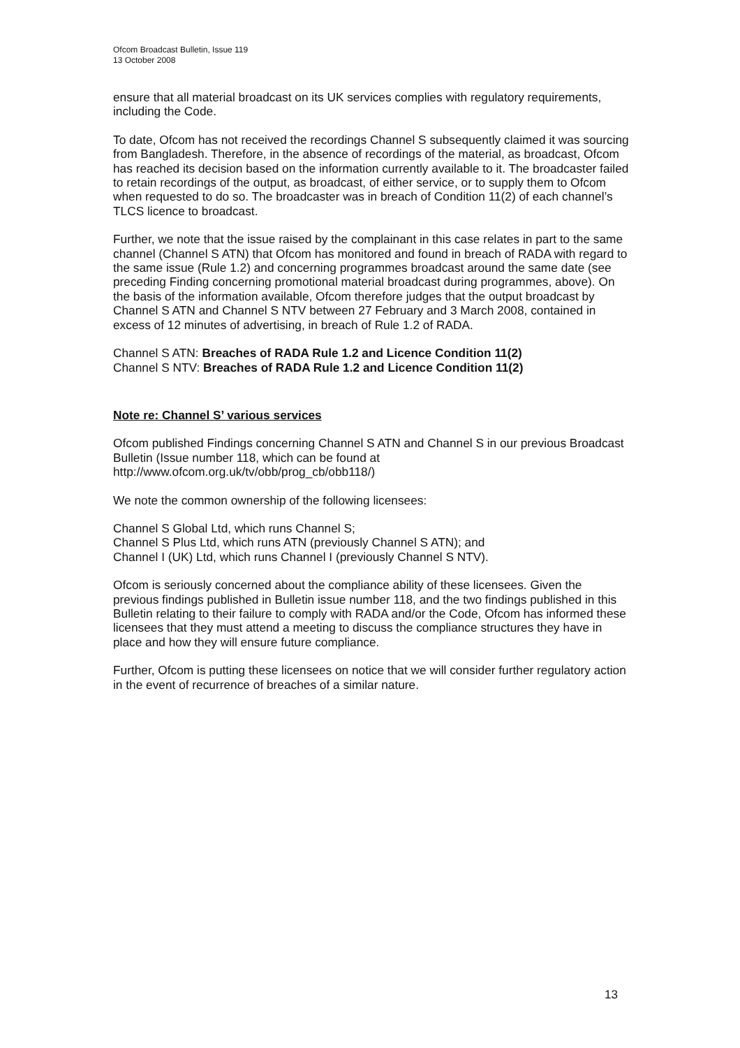Ofcom Broadcast Bulletin, Issue 119
13 October 2008
ensure that all material broadcast on its UK services complies with regulatory requirements, including the Code.
To date, Ofcom has not received the recordings Channel S subsequently claimed it was sourcing from Bangladesh. Therefore, in the absence of recordings of the material, as broadcast, Ofcom has reached its decision based on the information currently available to it. The broadcaster failed to retain recordings of the output, as broadcast, of either service, or to supply them to Ofcom when requested to do so. The broadcaster was in breach of Condition 11(2) of each channel’s TLCS licence to broadcast.
Further, we note that the issue raised by the complainant in this case relates in part to the same channel (Channel S ATN) that Ofcom has monitored and found in breach of RADA with regard to the same issue (Rule 1.2) and concerning programmes broadcast around the same date (see preceding Finding concerning promotional material broadcast during programmes, above). On the basis of the information available, Ofcom therefore judges that the output broadcast by Channel S ATN and Channel S NTV between 27 February and 3 March 2008, contained in excess of 12 minutes of advertising, in breach of Rule 1.2 of RADA.
Channel S ATN: Breaches of RADA Rule 1.2 and Licence Condition 11(2)
Channel S NTV: Breaches of RADA Rule 1.2 and Licence Condition 11(2)
Note re: Channel S’ various services
Ofcom published Findings concerning Channel S ATN and Channel S in our previous Broadcast Bulletin (Issue number 118, which can be found at http://www.ofcom.org.uk/tv/obb/prog_cb/obb118/)
We note the common ownership of the following licensees:
Channel S Global Ltd, which runs Channel S;
Channel S Plus Ltd, which runs ATN (previously Channel S ATN); and
Channel I (UK) Ltd, which runs Channel I (previously Channel S NTV).
Ofcom is seriously concerned about the compliance ability of these licensees. Given the previous findings published in Bulletin issue number 118, and the two findings published in this Bulletin relating to their failure to comply with RADA and/or the Code, Ofcom has informed these licensees that they must attend a meeting to discuss the compliance structures they have in place and how they will ensure future compliance.
Further, Ofcom is putting these licensees on notice that we will consider further regulatory action in the event of recurrence of breaches of a similar nature.
13